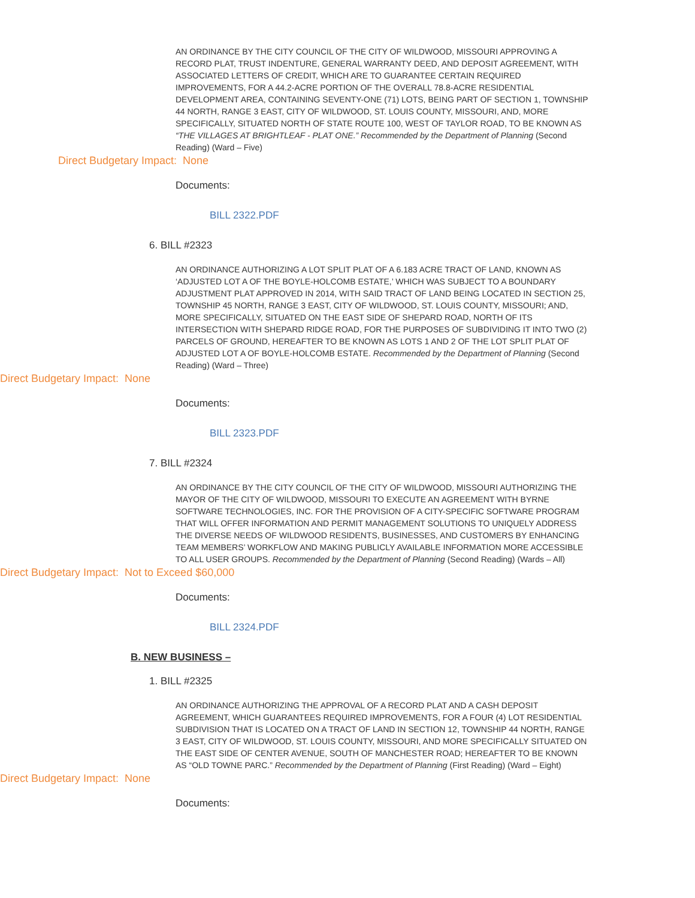AN ORDINANCE BY THE CITY COUNCIL OF THE CITY OF WILDWOOD, MISSOURI APPROVING A RECORD PLAT, TRUST INDENTURE, GENERAL WARRANTY DEED, AND DEPOSIT AGREEMENT, WITH ASSOCIATED LETTERS OF CREDIT, WHICH ARE TO GUARANTEE CERTAIN REQUIRED IMPROVEMENTS, FOR A 44.2-ACRE PORTION OF THE OVERALL 78.8-ACRE RESIDENTIAL DEVELOPMENT AREA, CONTAINING SEVENTY-ONE (71) LOTS, BEING PART OF SECTION 1, TOWNSHIP 44 NORTH, RANGE 3 EAST, CITY OF WILDWOOD, ST. LOUIS COUNTY, MISSOURI, AND, MORE SPECIFICALLY, SITUATED NORTH OF STATE ROUTE 100, WEST OF TAYLOR ROAD, TO BE KNOWN AS “THE VILLAGES AT BRIGHTLEAF - PLAT ONE.” Recommended by the Department of Planning (Second Reading) (Ward – Five)
Direct Budgetary Impact: None
Documents:
BILL 2322.PDF
6. BILL #2323
AN ORDINANCE AUTHORIZING A LOT SPLIT PLAT OF A 6.183 ACRE TRACT OF LAND, KNOWN AS ‘ADJUSTED LOT A OF THE BOYLE-HOLCOMB ESTATE,’ WHICH WAS SUBJECT TO A BOUNDARY ADJUSTMENT PLAT APPROVED IN 2014, WITH SAID TRACT OF LAND BEING LOCATED IN SECTION 25, TOWNSHIP 45 NORTH, RANGE 3 EAST, CITY OF WILDWOOD, ST. LOUIS COUNTY, MISSOURI; AND, MORE SPECIFICALLY, SITUATED ON THE EAST SIDE OF SHEPARD ROAD, NORTH OF ITS INTERSECTION WITH SHEPARD RIDGE ROAD, FOR THE PURPOSES OF SUBDIVIDING IT INTO TWO (2) PARCELS OF GROUND, HEREAFTER TO BE KNOWN AS LOTS 1 AND 2 OF THE LOT SPLIT PLAT OF ADJUSTED LOT A OF BOYLE-HOLCOMB ESTATE. Recommended by the Department of Planning (Second Reading) (Ward – Three)
Direct Budgetary Impact: None
Documents:
BILL 2323.PDF
7. BILL #2324
AN ORDINANCE BY THE CITY COUNCIL OF THE CITY OF WILDWOOD, MISSOURI AUTHORIZING THE MAYOR OF THE CITY OF WILDWOOD, MISSOURI TO EXECUTE AN AGREEMENT WITH BYRNE SOFTWARE TECHNOLOGIES, INC. FOR THE PROVISION OF A CITY-SPECIFIC SOFTWARE PROGRAM THAT WILL OFFER INFORMATION AND PERMIT MANAGEMENT SOLUTIONS TO UNIQUELY ADDRESS THE DIVERSE NEEDS OF WILDWOOD RESIDENTS, BUSINESSES, AND CUSTOMERS BY ENHANCING TEAM MEMBERS’ WORKFLOW AND MAKING PUBLICLY AVAILABLE INFORMATION MORE ACCESSIBLE TO ALL USER GROUPS. Recommended by the Department of Planning (Second Reading) (Wards – All)
Direct Budgetary Impact: Not to Exceed $60,000
Documents:
BILL 2324.PDF
B. NEW BUSINESS –
1. BILL #2325
AN ORDINANCE AUTHORIZING THE APPROVAL OF A RECORD PLAT AND A CASH DEPOSIT AGREEMENT, WHICH GUARANTEES REQUIRED IMPROVEMENTS, FOR A FOUR (4) LOT RESIDENTIAL SUBDIVISION THAT IS LOCATED ON A TRACT OF LAND IN SECTION 12, TOWNSHIP 44 NORTH, RANGE 3 EAST, CITY OF WILDWOOD, ST. LOUIS COUNTY, MISSOURI, AND MORE SPECIFICALLY SITUATED ON THE EAST SIDE OF CENTER AVENUE, SOUTH OF MANCHESTER ROAD; HEREAFTER TO BE KNOWN AS “OLD TOWNE PARC.” Recommended by the Department of Planning (First Reading) (Ward – Eight)
Direct Budgetary Impact: None
Documents: